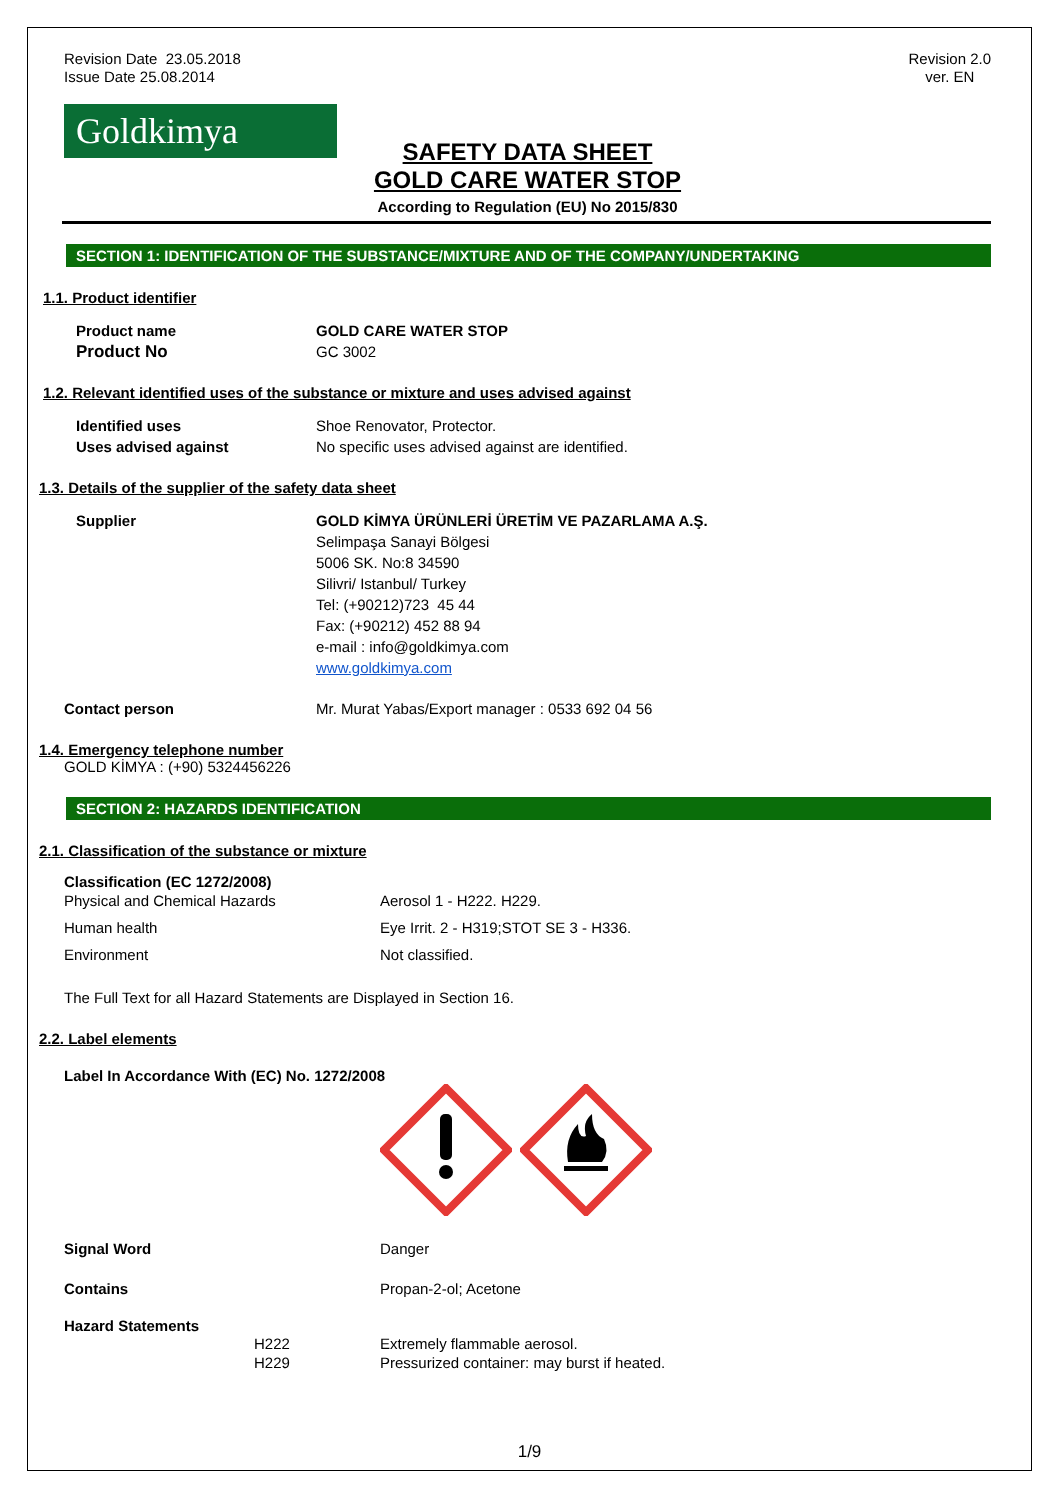Revision Date 23.05.2018
Issue Date 25.08.2014
Revision 2.0
ver. EN
Goldkimya
SAFETY DATA SHEET
GOLD CARE WATER STOP
According to Regulation (EU) No 2015/830
SECTION 1: IDENTIFICATION OF THE SUBSTANCE/MIXTURE AND OF THE COMPANY/UNDERTAKING
1.1. Product identifier
Product name GOLD CARE WATER STOP
Product No GC 3002
1.2. Relevant identified uses of the substance or mixture and uses advised against
Identified uses Shoe Renovator, Protector.
Uses advised against No specific uses advised against are identified.
1.3. Details of the supplier of the safety data sheet
Supplier GOLD KİMYA ÜRÜNLERİ ÜRETİM VE PAZARLAMA A.Ş.
Selimpaşa Sanayi Bölgesi
5006 SK. No:8 34590
Silivri/ Istanbul/ Turkey
Tel: (+90212)723 45 44
Fax: (+90212) 452 88 94
e-mail : info@goldkimya.com
www.goldkimya.com
Contact person Mr. Murat Yabas/Export manager : 0533 692 04 56
1.4. Emergency telephone number
GOLD KİMYA : (+90) 5324456226
SECTION 2: HAZARDS IDENTIFICATION
2.1. Classification of the substance or mixture
Classification (EC 1272/2008)
Physical and Chemical Hazards Aerosol 1 - H222. H229.
Human health Eye Irrit. 2 - H319;STOT SE 3 - H336.
Environment Not classified.
The Full Text for all Hazard Statements are Displayed in Section 16.
2.2. Label elements
Label In Accordance With (EC) No. 1272/2008
Signal Word Danger
Contains Propan-2-ol; Acetone
Hazard Statements
H222
H229
Extremely flammable aerosol.
Pressurized container: may burst if heated.
1/9